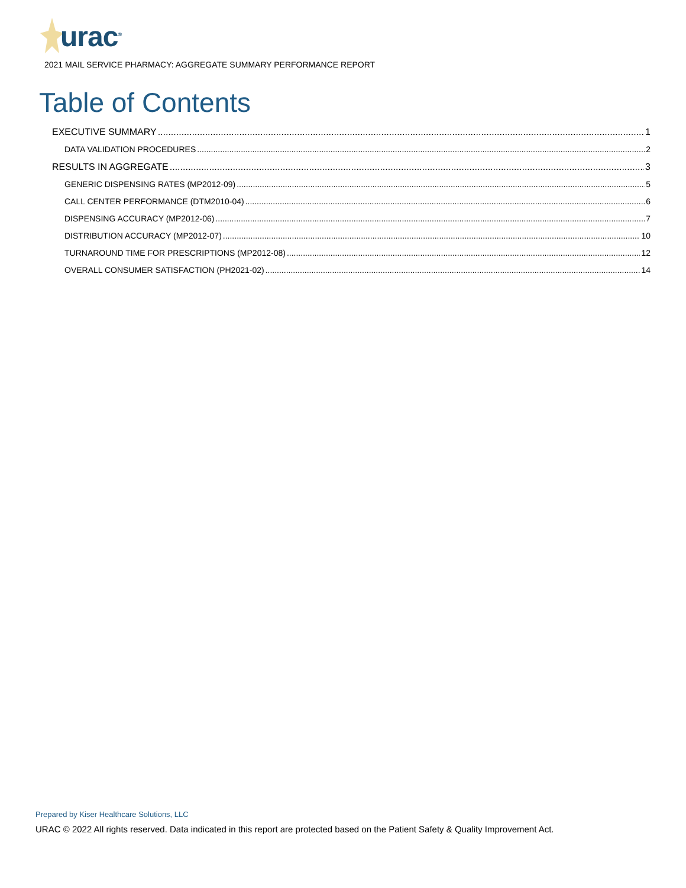urac<sup>®</sup>
2021 MAIL SERVICE PHARMACY: AGGREGATE SUMMARY PERFORMANCE REPORT
Table of Contents
EXECUTIVE SUMMARY 1
DATA VALIDATION PROCEDURES 2
RESULTS IN AGGREGATE 3
GENERIC DISPENSING RATES (MP2012-09) 5
CALL CENTER PERFORMANCE (DTM2010-04) 6
DISPENSING ACCURACY (MP2012-06) 7
DISTRIBUTION ACCURACY (MP2012-07) 10
TURNAROUND TIME FOR PRESCRIPTIONS (MP2012-08) 12
OVERALL CONSUMER SATISFACTION (PH2021-02) 14
Prepared by Kiser Healthcare Solutions, LLC
URAC © 2022 All rights reserved. Data indicated in this report are protected based on the Patient Safety & Quality Improvement Act.